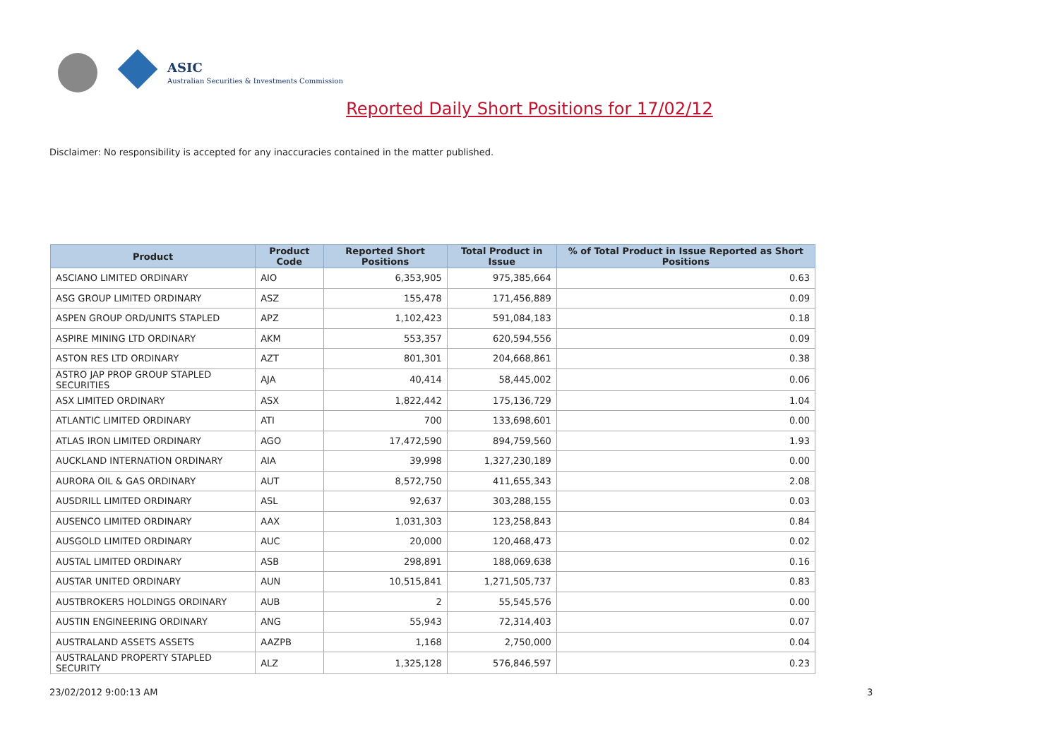ASIC
Australian Securities & Investments Commission
Reported Daily Short Positions for 17/02/12
Disclaimer: No responsibility is accepted for any inaccuracies contained in the matter published.
| Product | Product Code | Reported Short Positions | Total Product in Issue | % of Total Product in Issue Reported as Short Positions |
| --- | --- | --- | --- | --- |
| ASCIANO LIMITED ORDINARY | AIO | 6,353,905 | 975,385,664 | 0.63 |
| ASG GROUP LIMITED ORDINARY | ASZ | 155,478 | 171,456,889 | 0.09 |
| ASPEN GROUP ORD/UNITS STAPLED | APZ | 1,102,423 | 591,084,183 | 0.18 |
| ASPIRE MINING LTD ORDINARY | AKM | 553,357 | 620,594,556 | 0.09 |
| ASTON RES LTD ORDINARY | AZT | 801,301 | 204,668,861 | 0.38 |
| ASTRO JAP PROP GROUP STAPLED SECURITIES | AJA | 40,414 | 58,445,002 | 0.06 |
| ASX LIMITED ORDINARY | ASX | 1,822,442 | 175,136,729 | 1.04 |
| ATLANTIC LIMITED ORDINARY | ATI | 700 | 133,698,601 | 0.00 |
| ATLAS IRON LIMITED ORDINARY | AGO | 17,472,590 | 894,759,560 | 1.93 |
| AUCKLAND INTERNATION ORDINARY | AIA | 39,998 | 1,327,230,189 | 0.00 |
| AURORA OIL & GAS ORDINARY | AUT | 8,572,750 | 411,655,343 | 2.08 |
| AUSDRILL LIMITED ORDINARY | ASL | 92,637 | 303,288,155 | 0.03 |
| AUSENCO LIMITED ORDINARY | AAX | 1,031,303 | 123,258,843 | 0.84 |
| AUSGOLD LIMITED ORDINARY | AUC | 20,000 | 120,468,473 | 0.02 |
| AUSTAL LIMITED ORDINARY | ASB | 298,891 | 188,069,638 | 0.16 |
| AUSTAR UNITED ORDINARY | AUN | 10,515,841 | 1,271,505,737 | 0.83 |
| AUSTBROKERS HOLDINGS ORDINARY | AUB | 2 | 55,545,576 | 0.00 |
| AUSTIN ENGINEERING ORDINARY | ANG | 55,943 | 72,314,403 | 0.07 |
| AUSTRALAND ASSETS ASSETS | AAZPB | 1,168 | 2,750,000 | 0.04 |
| AUSTRALAND PROPERTY STAPLED SECURITY | ALZ | 1,325,128 | 576,846,597 | 0.23 |
23/02/2012 9:00:13 AM 3